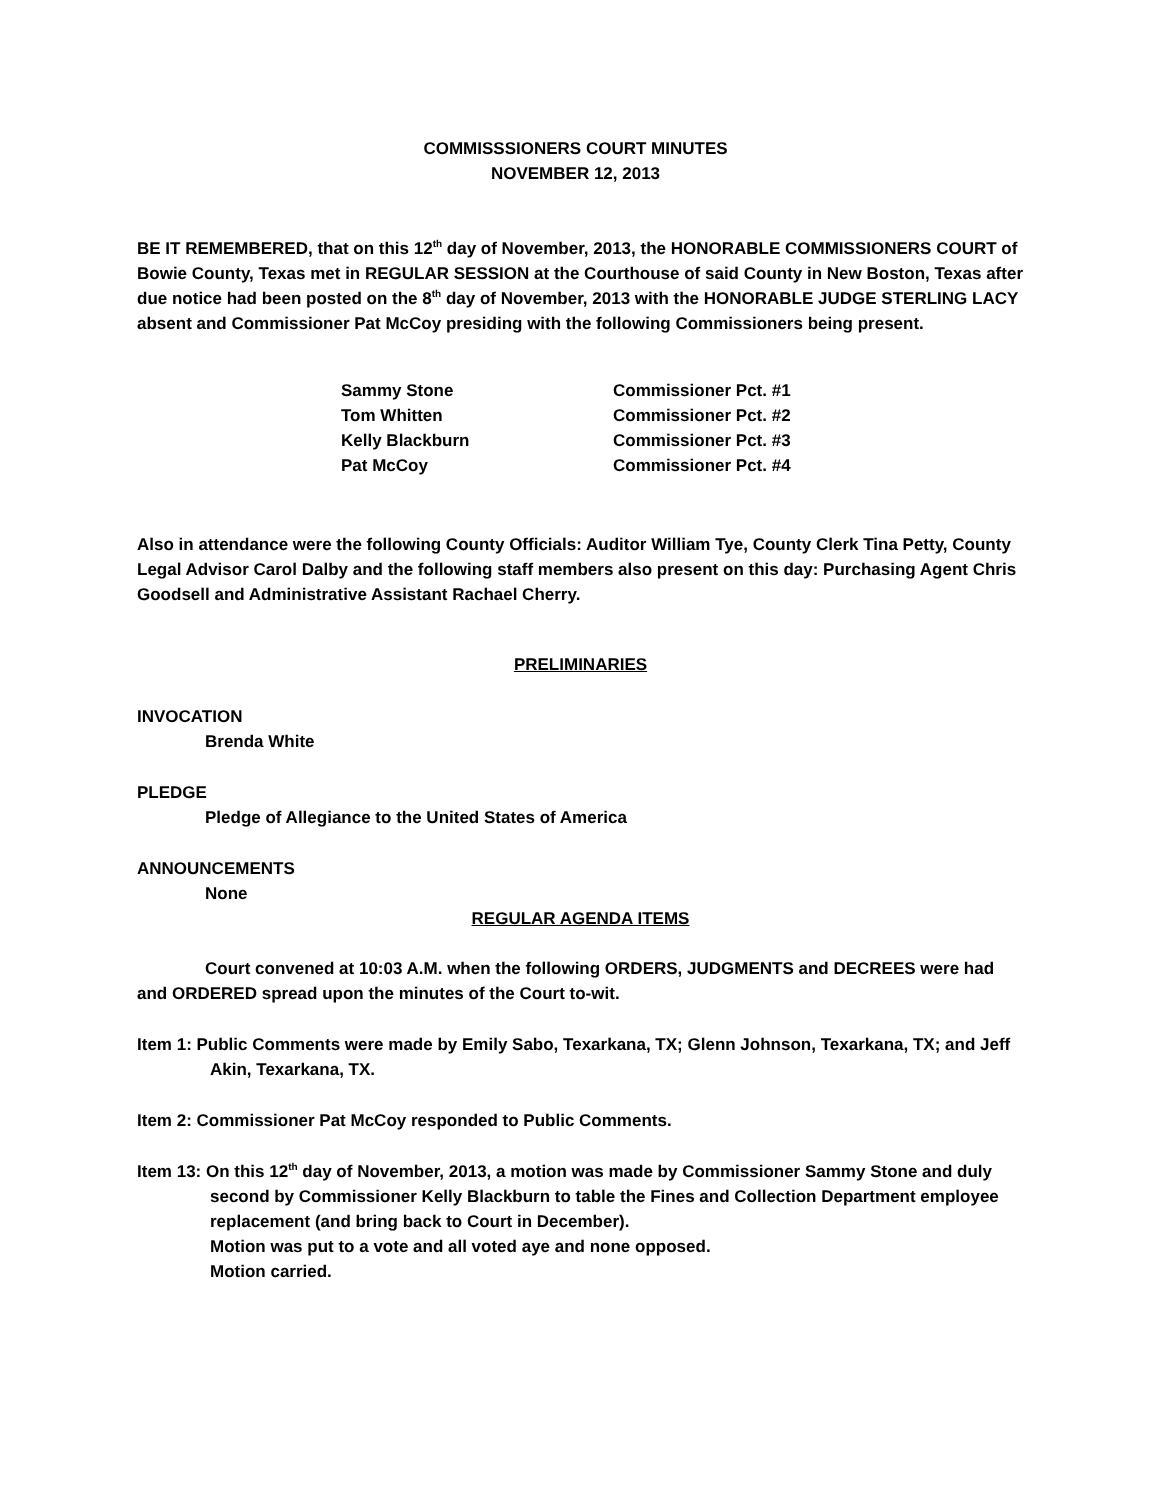COMMISSSIONERS COURT MINUTES
NOVEMBER 12, 2013
BE IT REMEMBERED, that on this 12<sup>th</sup> day of November, 2013, the HONORABLE COMMISSIONERS COURT of Bowie County, Texas met in REGULAR SESSION at the Courthouse of said County in New Boston, Texas after due notice had been posted on the 8<sup>th</sup> day of November, 2013 with the HONORABLE JUDGE STERLING LACY absent and Commissioner Pat McCoy presiding with the following Commissioners being present.
| Sammy Stone | Commissioner Pct. #1 |
| Tom Whitten | Commissioner Pct. #2 |
| Kelly Blackburn | Commissioner Pct. #3 |
| Pat McCoy | Commissioner Pct. #4 |
Also in attendance were the following County Officials: Auditor William Tye, County Clerk Tina Petty, County Legal Advisor Carol Dalby and the following staff members also present on this day: Purchasing Agent Chris Goodsell and Administrative Assistant Rachael Cherry.
PRELIMINARIES
INVOCATION
Brenda White
PLEDGE
Pledge of Allegiance to the United States of America
ANNOUNCEMENTS
None
REGULAR AGENDA ITEMS
Court convened at 10:03 A.M. when the following ORDERS, JUDGMENTS and DECREES were had and ORDERED spread upon the minutes of the Court to-wit.
Item 1: Public Comments were made by Emily Sabo, Texarkana, TX; Glenn Johnson, Texarkana, TX; and Jeff Akin, Texarkana, TX.
Item 2: Commissioner Pat McCoy responded to Public Comments.
Item 13: On this 12<sup>th</sup> day of November, 2013, a motion was made by Commissioner Sammy Stone and duly second by Commissioner Kelly Blackburn to table the Fines and Collection Department employee replacement (and bring back to Court in December).
Motion was put to a vote and all voted aye and none opposed.
Motion carried.